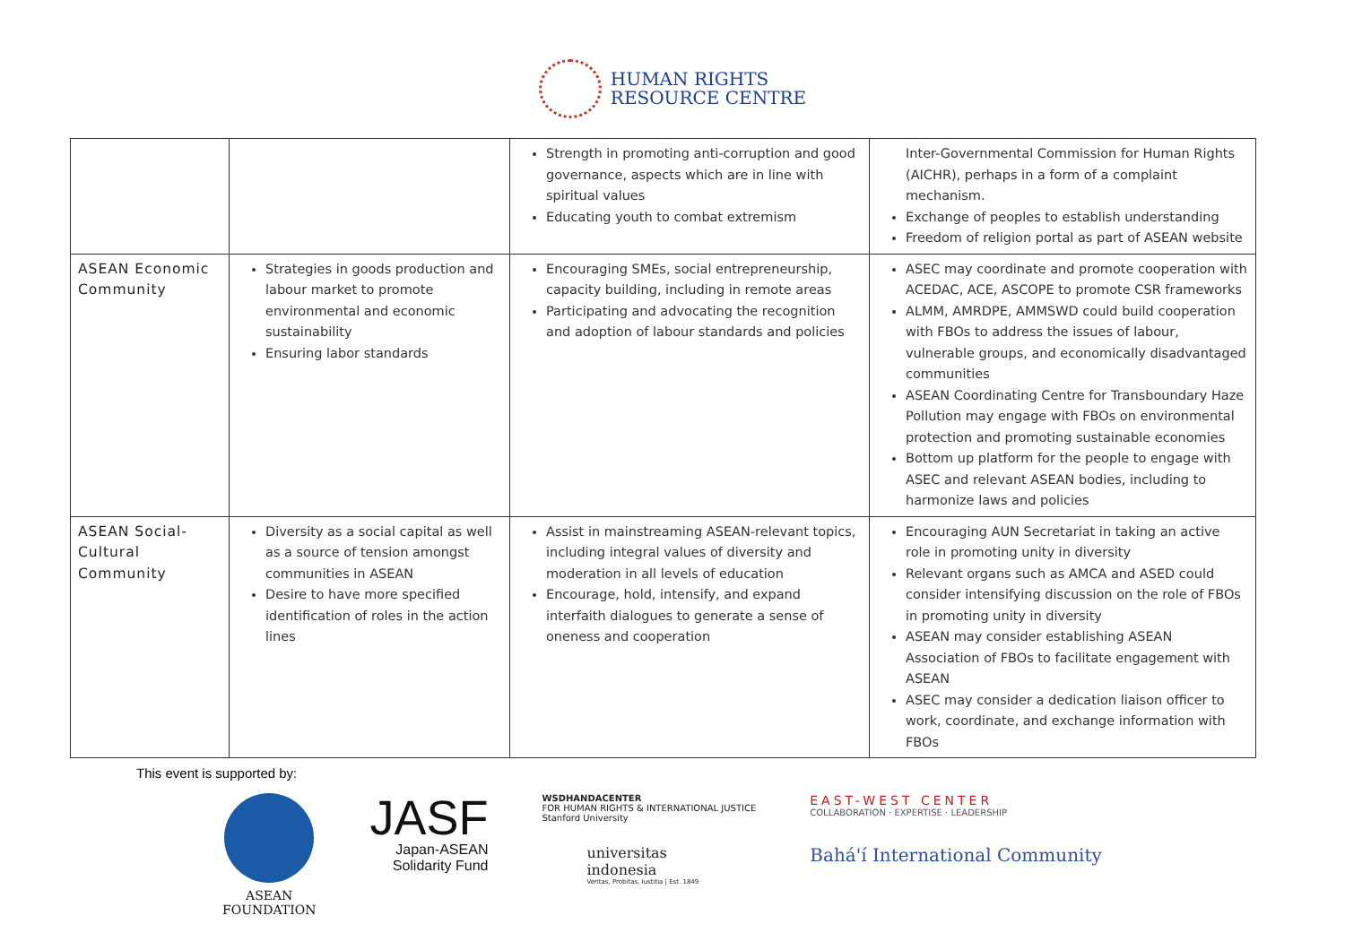HUMAN RIGHTS
RESOURCE CENTRE
| | | Strength in promoting anti-corruption and good governance, aspects which are in line with spiritual values Educating youth to combat extremism | Inter-Governmental Commission for Human Rights (AICHR), perhaps in a form of a complaint mechanism. Exchange of peoples to establish understanding Freedom of religion portal as part of ASEAN website |
| ASEAN Economic Community | Strategies in goods production and labour market to promote environmental and economic sustainability Ensuring labor standards | Encouraging SMEs, social entrepreneurship, capacity building, including in remote areas Participating and advocating the recognition and adoption of labour standards and policies | ASEC may coordinate and promote cooperation with ACEDAC, ACE, ASCOPE to promote CSR frameworks ALMM, AMRDPE, AMMSWD could build cooperation with FBOs to address the issues of labour, vulnerable groups, and economically disadvantaged communities ASEAN Coordinating Centre for Transboundary Haze Pollution may engage with FBOs on environmental protection and promoting sustainable economies Bottom up platform for the people to engage with ASEC and relevant ASEAN bodies, including to harmonize laws and policies |
| ASEAN Social-Cultural Community | Diversity as a social capital as well as a source of tension amongst communities in ASEAN Desire to have more specified identification of roles in the action lines | Assist in mainstreaming ASEAN-relevant topics, including integral values of diversity and moderation in all levels of education Encourage, hold, intensify, and expand interfaith dialogues to generate a sense of oneness and cooperation | Encouraging AUN Secretariat in taking an active role in promoting unity in diversity Relevant organs such as AMCA and ASED could consider intensifying discussion on the role of FBOs in promoting unity in diversity ASEAN may consider establishing ASEAN Association of FBOs to facilitate engagement with ASEAN ASEC may consider a dedication liaison officer to work, coordinate, and exchange information with FBOs |
This event is supported by:
ASEAN
FOUNDATION
JASF
Japan-ASEAN
Solidarity Fund
WSDHANDACENTER
FOR HUMAN RIGHTS & INTERNATIONAL JUSTICE
Stanford University
universitas
indonesia
Veritas, Probitas, Iustitia | Est. 1849
EAST-WEST CENTER
COLLABORATION · EXPERTISE · LEADERSHIP
Bahá'í International Community